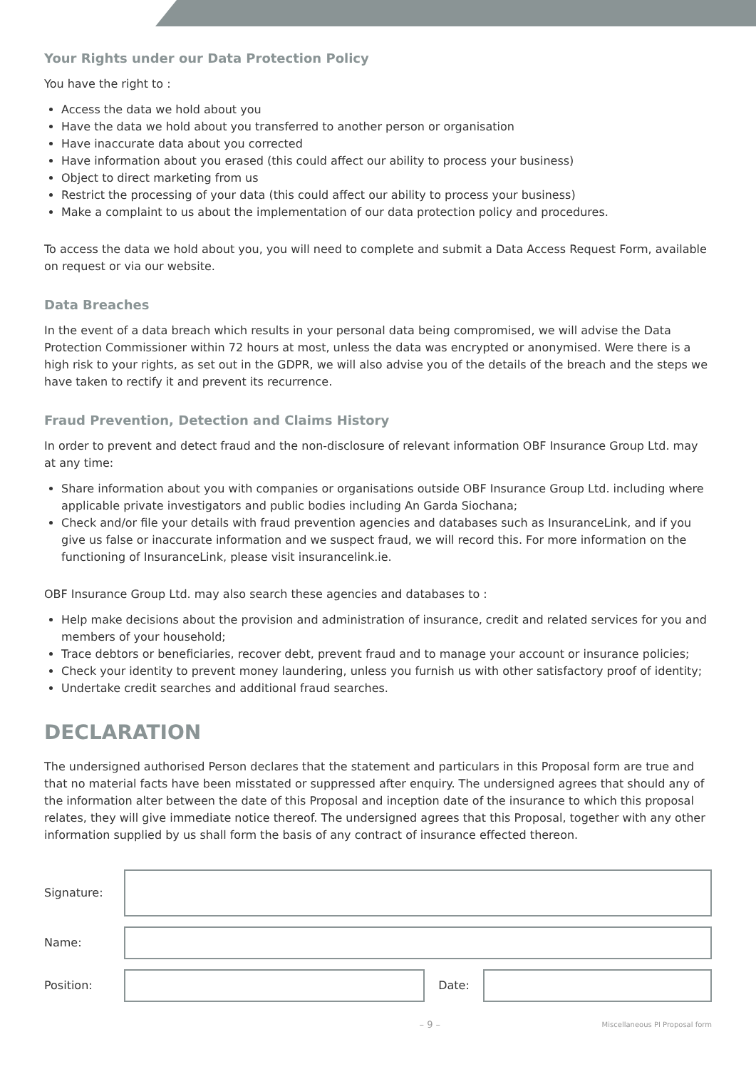Your Rights under our Data Protection Policy
You have the right to :
Access the data we hold about you
Have the data we hold about you transferred to another person or organisation
Have inaccurate data about you corrected
Have information about you erased (this could affect our ability to process your business)
Object to direct marketing from us
Restrict the processing of your data (this could affect our ability to process your business)
Make a complaint to us about the implementation of our data protection policy and procedures.
To access the data we hold about you, you will need to complete and submit a Data Access Request Form, available on request or via our website.
Data Breaches
In the event of a data breach which results in your personal data being compromised, we will advise the Data Protection Commissioner within 72 hours at most, unless the data was encrypted or anonymised. Were there is a high risk to your rights, as set out in the GDPR, we will also advise you of the details of the breach and the steps we have taken to rectify it and prevent its recurrence.
Fraud Prevention, Detection and Claims History
In order to prevent and detect fraud and the non-disclosure of relevant information OBF Insurance Group Ltd. may at any time:
Share information about you with companies or organisations outside OBF Insurance Group Ltd. including where applicable private investigators and public bodies including An Garda Siochana;
Check and/or file your details with fraud prevention agencies and databases such as InsuranceLink, and if you give us false or inaccurate information and we suspect fraud, we will record this. For more information on the functioning of InsuranceLink, please visit insurancelink.ie.
OBF Insurance Group Ltd. may also search these agencies and databases to :
Help make decisions about the provision and administration of insurance, credit and related services for you and members of your household;
Trace debtors or beneficiaries, recover debt, prevent fraud and to manage your account or insurance policies;
Check your identity to prevent money laundering, unless you furnish us with other satisfactory proof of identity;
Undertake credit searches and additional fraud searches.
DECLARATION
The undersigned authorised Person declares that the statement and particulars in this Proposal form are true and that no material facts have been misstated or suppressed after enquiry. The undersigned agrees that should any of the information alter between the date of this Proposal and inception date of the insurance to which this proposal relates, they will give immediate notice thereof. The undersigned agrees that this Proposal, together with any other information supplied by us shall form the basis of any contract of insurance effected thereon.
Signature:
Name:
Position: Date:
– 9 – Miscellaneous PI Proposal form